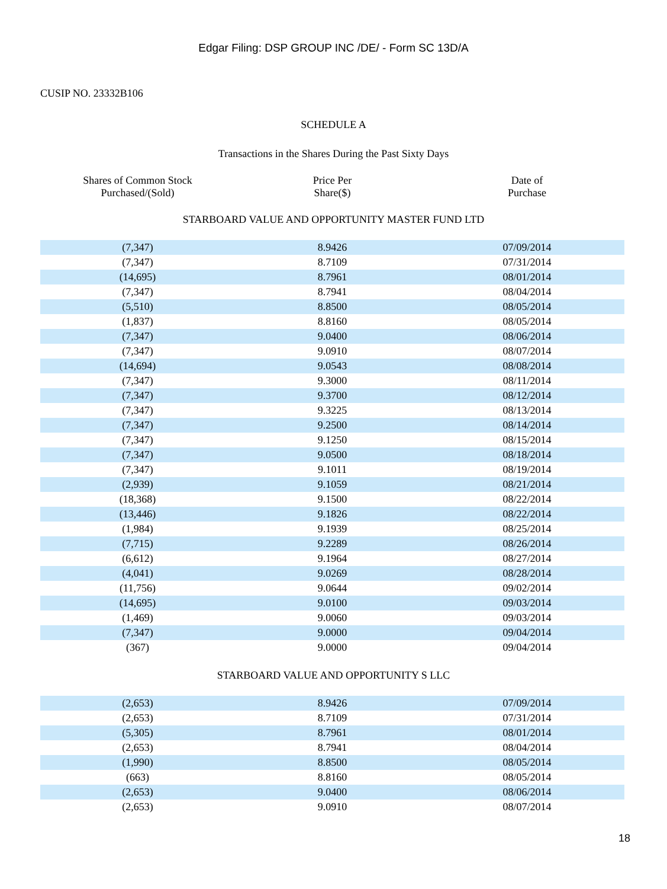Edgar Filing: DSP GROUP INC /DE/ - Form SC 13D/A
CUSIP NO. 23332B106
SCHEDULE A
Transactions in the Shares During the Past Sixty Days
| Shares of Common Stock Purchased/(Sold) | Price Per Share($) | Date of Purchase |
STARBOARD VALUE AND OPPORTUNITY MASTER FUND LTD
| (7,347) | 8.9426 | 07/09/2014 |
| (7,347) | 8.7109 | 07/31/2014 |
| (14,695) | 8.7961 | 08/01/2014 |
| (7,347) | 8.7941 | 08/04/2014 |
| (5,510) | 8.8500 | 08/05/2014 |
| (1,837) | 8.8160 | 08/05/2014 |
| (7,347) | 9.0400 | 08/06/2014 |
| (7,347) | 9.0910 | 08/07/2014 |
| (14,694) | 9.0543 | 08/08/2014 |
| (7,347) | 9.3000 | 08/11/2014 |
| (7,347) | 9.3700 | 08/12/2014 |
| (7,347) | 9.3225 | 08/13/2014 |
| (7,347) | 9.2500 | 08/14/2014 |
| (7,347) | 9.1250 | 08/15/2014 |
| (7,347) | 9.0500 | 08/18/2014 |
| (7,347) | 9.1011 | 08/19/2014 |
| (2,939) | 9.1059 | 08/21/2014 |
| (18,368) | 9.1500 | 08/22/2014 |
| (13,446) | 9.1826 | 08/22/2014 |
| (1,984) | 9.1939 | 08/25/2014 |
| (7,715) | 9.2289 | 08/26/2014 |
| (6,612) | 9.1964 | 08/27/2014 |
| (4,041) | 9.0269 | 08/28/2014 |
| (11,756) | 9.0644 | 09/02/2014 |
| (14,695) | 9.0100 | 09/03/2014 |
| (1,469) | 9.0060 | 09/03/2014 |
| (7,347) | 9.0000 | 09/04/2014 |
| (367) | 9.0000 | 09/04/2014 |
STARBOARD VALUE AND OPPORTUNITY S LLC
| (2,653) | 8.9426 | 07/09/2014 |
| (2,653) | 8.7109 | 07/31/2014 |
| (5,305) | 8.7961 | 08/01/2014 |
| (2,653) | 8.7941 | 08/04/2014 |
| (1,990) | 8.8500 | 08/05/2014 |
| (663) | 8.8160 | 08/05/2014 |
| (2,653) | 9.0400 | 08/06/2014 |
| (2,653) | 9.0910 | 08/07/2014 |
18